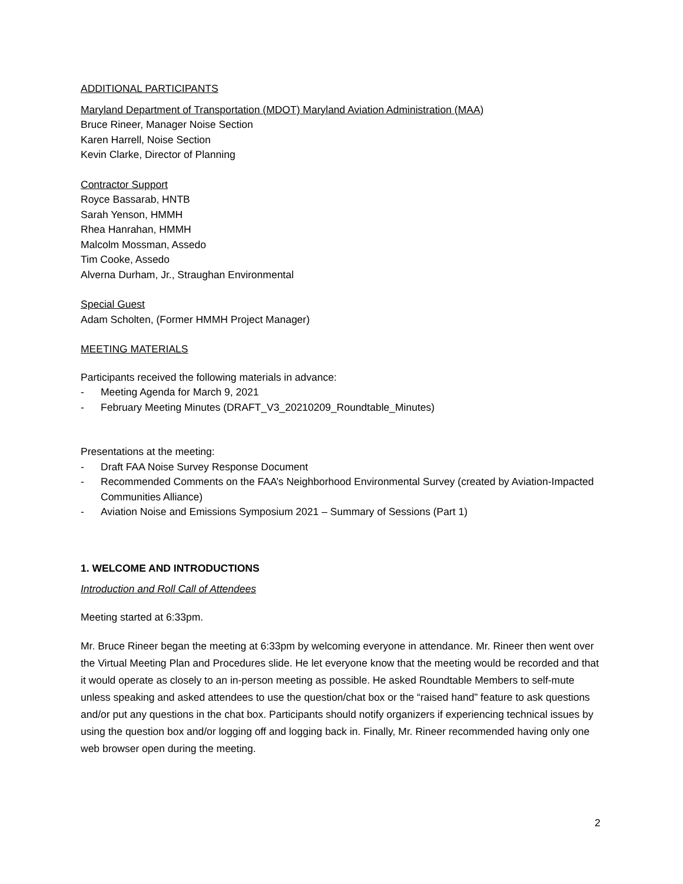ADDITIONAL PARTICIPANTS
Maryland Department of Transportation (MDOT) Maryland Aviation Administration (MAA)
Bruce Rineer, Manager Noise Section
Karen Harrell, Noise Section
Kevin Clarke, Director of Planning
Contractor Support
Royce Bassarab, HNTB
Sarah Yenson, HMMH
Rhea Hanrahan, HMMH
Malcolm Mossman, Assedo
Tim Cooke, Assedo
Alverna Durham, Jr., Straughan Environmental
Special Guest
Adam Scholten, (Former HMMH Project Manager)
MEETING MATERIALS
Participants received the following materials in advance:
- Meeting Agenda for March 9, 2021
- February Meeting Minutes (DRAFT_V3_20210209_Roundtable_Minutes)
Presentations at the meeting:
- Draft FAA Noise Survey Response Document
- Recommended Comments on the FAA’s Neighborhood Environmental Survey (created by Aviation-Impacted Communities Alliance)
- Aviation Noise and Emissions Symposium 2021 – Summary of Sessions (Part 1)
1. WELCOME AND INTRODUCTIONS
Introduction and Roll Call of Attendees
Meeting started at 6:33pm.
Mr. Bruce Rineer began the meeting at 6:33pm by welcoming everyone in attendance. Mr. Rineer then went over the Virtual Meeting Plan and Procedures slide. He let everyone know that the meeting would be recorded and that it would operate as closely to an in-person meeting as possible. He asked Roundtable Members to self-mute unless speaking and asked attendees to use the question/chat box or the “raised hand” feature to ask questions and/or put any questions in the chat box. Participants should notify organizers if experiencing technical issues by using the question box and/or logging off and logging back in. Finally, Mr. Rineer recommended having only one web browser open during the meeting.
2